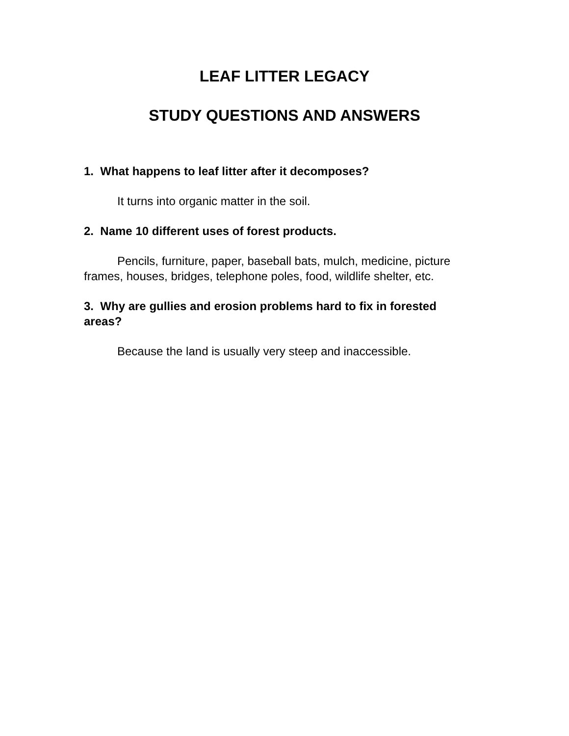LEAF LITTER LEGACY
STUDY QUESTIONS AND ANSWERS
1. What happens to leaf litter after it decomposes?
It turns into organic matter in the soil.
2. Name 10 different uses of forest products.
Pencils, furniture, paper, baseball bats, mulch, medicine, picture frames, houses, bridges, telephone poles, food, wildlife shelter, etc.
3. Why are gullies and erosion problems hard to fix in forested areas?
Because the land is usually very steep and inaccessible.